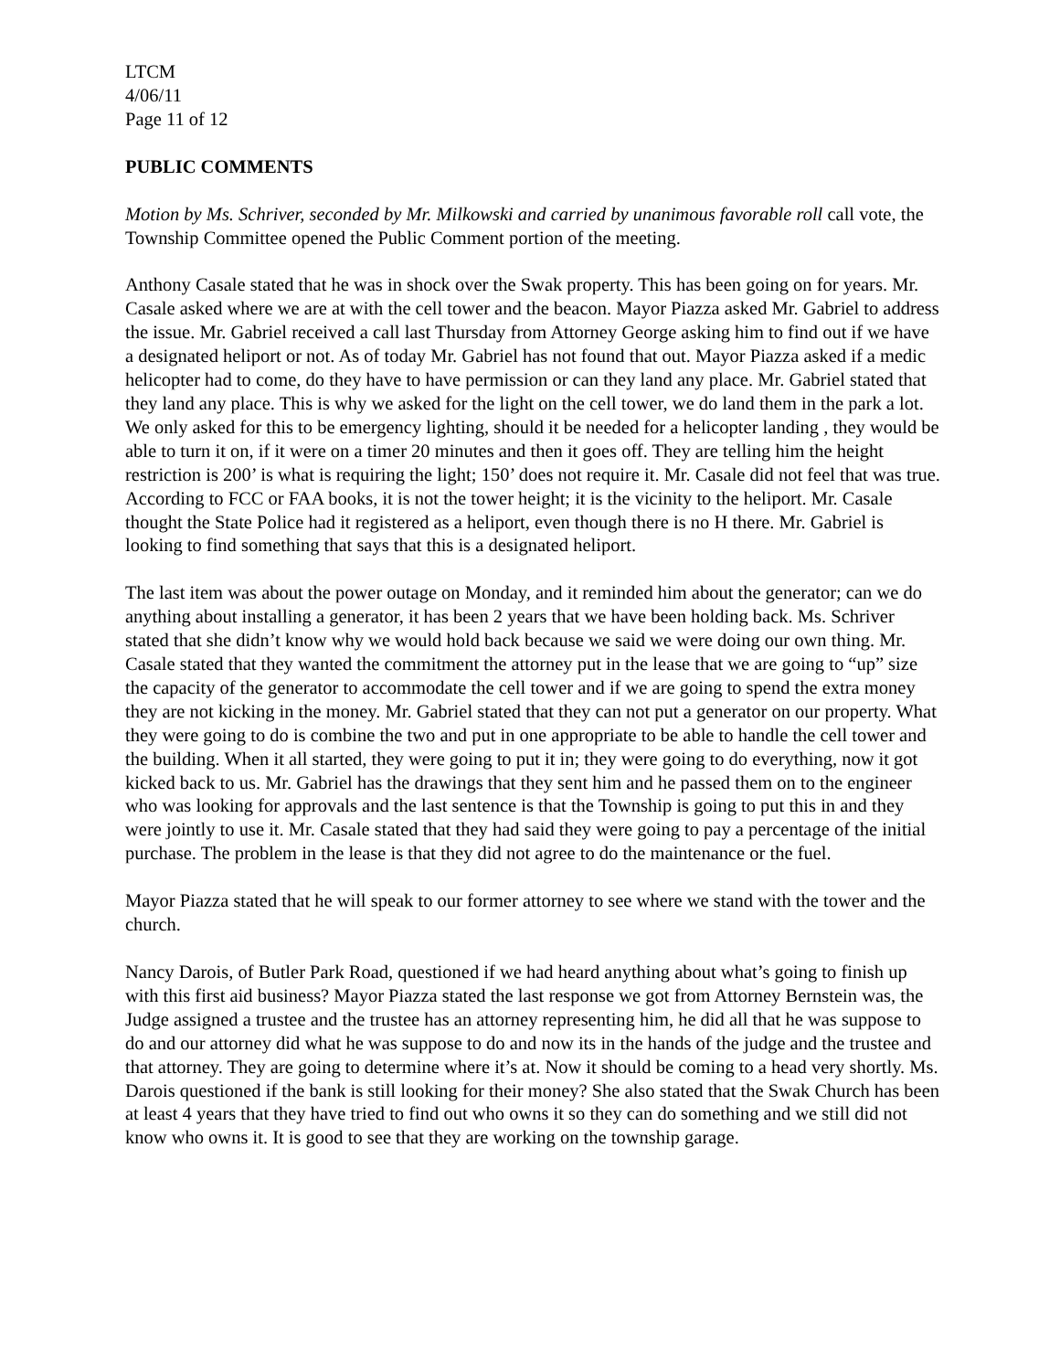LTCM
4/06/11
Page 11 of 12
PUBLIC COMMENTS
Motion by Ms. Schriver, seconded by Mr. Milkowski and carried by unanimous favorable roll call vote, the Township Committee opened the Public Comment portion of the meeting.
Anthony Casale stated that he was in shock over the Swak property. This has been going on for years. Mr. Casale asked where we are at with the cell tower and the beacon. Mayor Piazza asked Mr. Gabriel to address the issue. Mr. Gabriel received a call last Thursday from Attorney George asking him to find out if we have a designated heliport or not. As of today Mr. Gabriel has not found that out. Mayor Piazza asked if a medic helicopter had to come, do they have to have permission or can they land any place. Mr. Gabriel stated that they land any place. This is why we asked for the light on the cell tower, we do land them in the park a lot. We only asked for this to be emergency lighting, should it be needed for a helicopter landing , they would be able to turn it on, if it were on a timer 20 minutes and then it goes off. They are telling him the height restriction is 200’ is what is requiring the light; 150’ does not require it. Mr. Casale did not feel that was true. According to FCC or FAA books, it is not the tower height; it is the vicinity to the heliport. Mr. Casale thought the State Police had it registered as a heliport, even though there is no H there. Mr. Gabriel is looking to find something that says that this is a designated heliport.
The last item was about the power outage on Monday, and it reminded him about the generator; can we do anything about installing a generator, it has been 2 years that we have been holding back. Ms. Schriver stated that she didn’t know why we would hold back because we said we were doing our own thing. Mr. Casale stated that they wanted the commitment the attorney put in the lease that we are going to “up” size the capacity of the generator to accommodate the cell tower and if we are going to spend the extra money they are not kicking in the money. Mr. Gabriel stated that they can not put a generator on our property. What they were going to do is combine the two and put in one appropriate to be able to handle the cell tower and the building. When it all started, they were going to put it in; they were going to do everything, now it got kicked back to us. Mr. Gabriel has the drawings that they sent him and he passed them on to the engineer who was looking for approvals and the last sentence is that the Township is going to put this in and they were jointly to use it. Mr. Casale stated that they had said they were going to pay a percentage of the initial purchase. The problem in the lease is that they did not agree to do the maintenance or the fuel.
Mayor Piazza stated that he will speak to our former attorney to see where we stand with the tower and the church.
Nancy Darois, of Butler Park Road, questioned if we had heard anything about what’s going to finish up with this first aid business? Mayor Piazza stated the last response we got from Attorney Bernstein was, the Judge assigned a trustee and the trustee has an attorney representing him, he did all that he was suppose to do and our attorney did what he was suppose to do and now its in the hands of the judge and the trustee and that attorney. They are going to determine where it’s at. Now it should be coming to a head very shortly. Ms. Darois questioned if the bank is still looking for their money? She also stated that the Swak Church has been at least 4 years that they have tried to find out who owns it so they can do something and we still did not know who owns it. It is good to see that they are working on the township garage.